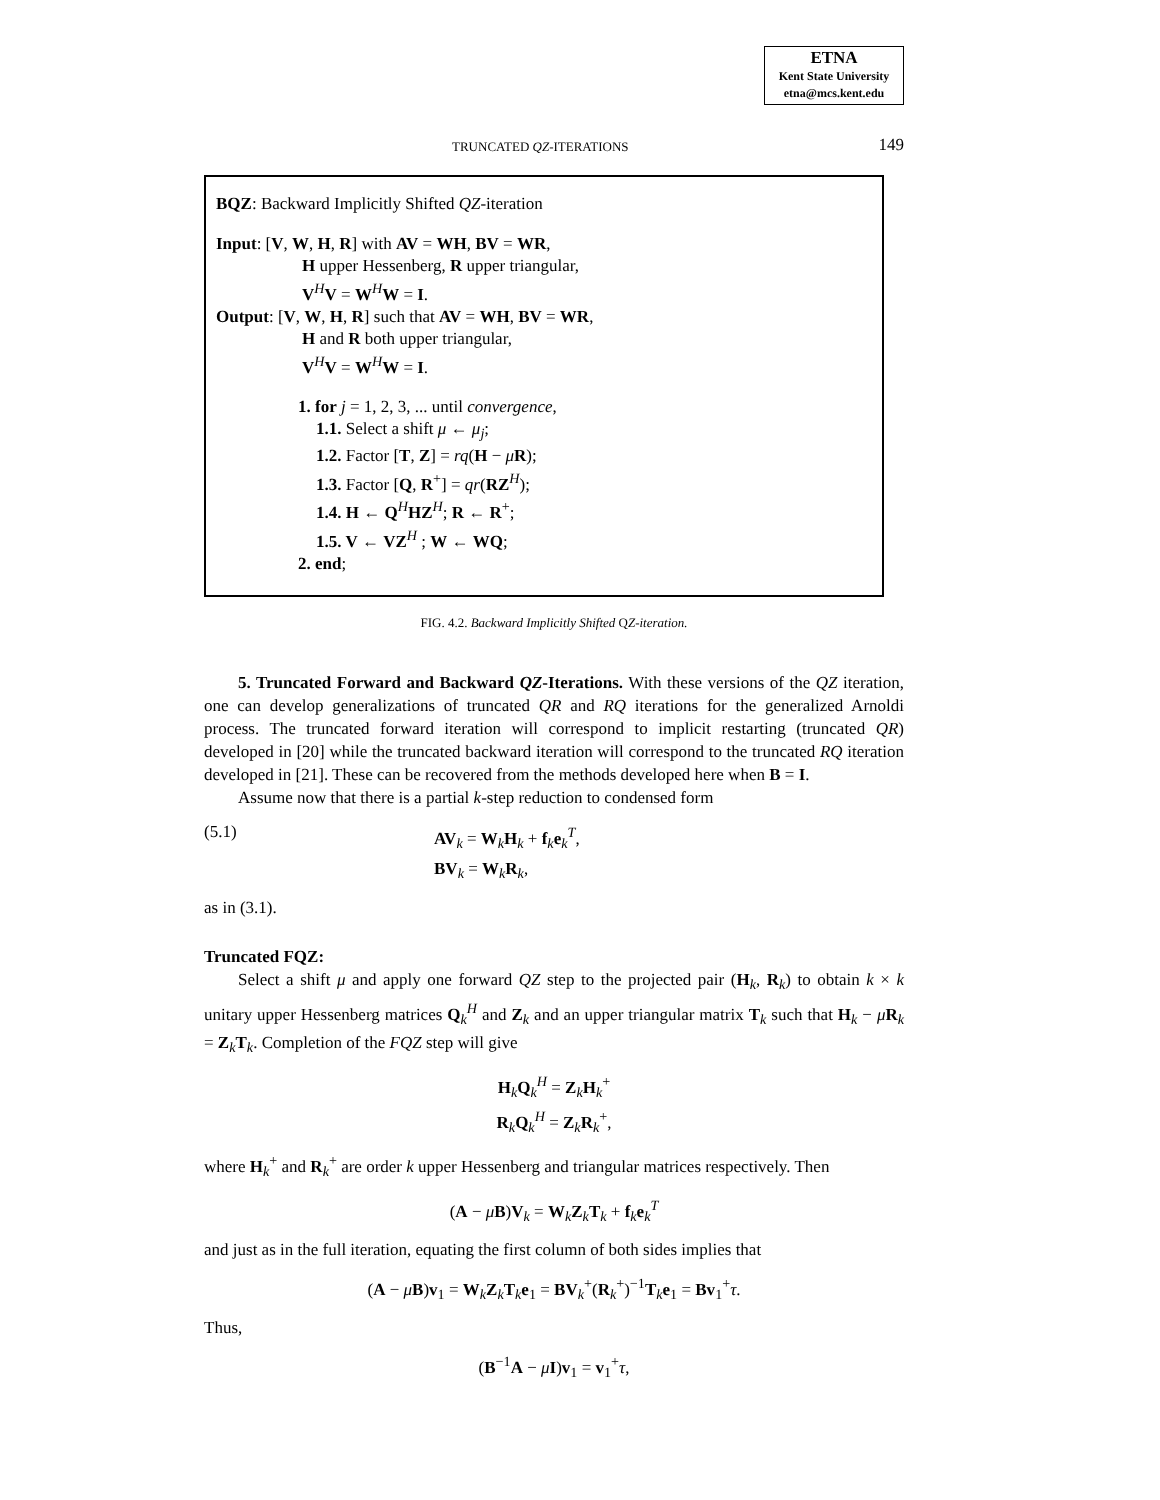ETNA
Kent State University
etna@mcs.kent.edu
TRUNCATED QZ-ITERATIONS 149
BQZ: Backward Implicitly Shifted QZ-iteration
Input: [V, W, H, R] with AV = WH, BV = WR,
H upper Hessenberg, R upper triangular,
V<sup>H</sup>V = W<sup>H</sup>W = I.
Output: [V, W, H, R] such that AV = WH, BV = WR,
H and R both upper triangular,
V<sup>H</sup>V = W<sup>H</sup>W = I.
1. for j = 1, 2, 3, ... until convergence,
1.1. Select a shift μ ← μ<sub>j</sub>;
1.2. Factor [T, Z] = rq(H − μR);
1.3. Factor [Q, R<sup>+</sup>] = qr(RZ<sup>H</sup>);
1.4. H ← Q<sup>H</sup>HZ<sup>H</sup>; R ← R<sup>+</sup>;
1.5. V ← VZ<sup>H</sup> ; W ← WQ;
2. end;
FIG. 4.2. Backward Implicitly Shifted QZ-iteration.
5. Truncated Forward and Backward QZ-Iterations. With these versions of the QZ iteration, one can develop generalizations of truncated QR and RQ iterations for the generalized Arnoldi process. The truncated forward iteration will correspond to implicit restarting (truncated QR) developed in [20] while the truncated backward iteration will correspond to the truncated RQ iteration developed in [21]. These can be recovered from the methods developed here when B = I.
Assume now that there is a partial k-step reduction to condensed form
(5.1) AV<sub>k</sub> = W<sub>k</sub>H<sub>k</sub> + f<sub>k</sub>e<sub>k</sub><sup>T</sup>,
BV<sub>k</sub> = W<sub>k</sub>R<sub>k</sub>,
as in (3.1).
Truncated FQZ:
Select a shift μ and apply one forward QZ step to the projected pair (H<sub>k</sub>, R<sub>k</sub>) to obtain k × k unitary upper Hessenberg matrices Q<sub>k</sub><sup>H</sup> and Z<sub>k</sub> and an upper triangular matrix T<sub>k</sub> such that H<sub>k</sub> − μR<sub>k</sub> = Z<sub>k</sub>T<sub>k</sub>. Completion of the FQZ step will give
H<sub>k</sub>Q<sub>k</sub><sup>H</sup> = Z<sub>k</sub>H<sub>k</sub><sup>+</sup>
R<sub>k</sub>Q<sub>k</sub><sup>H</sup> = Z<sub>k</sub>R<sub>k</sub><sup>+</sup>,
where H<sub>k</sub><sup>+</sup> and R<sub>k</sub><sup>+</sup> are order k upper Hessenberg and triangular matrices respectively. Then
(A − μB)V<sub>k</sub> = W<sub>k</sub>Z<sub>k</sub>T<sub>k</sub> + f<sub>k</sub>e<sub>k</sub><sup>T</sup>
and just as in the full iteration, equating the first column of both sides implies that
(A − μB)v<sub>1</sub> = W<sub>k</sub>Z<sub>k</sub>T<sub>k</sub>e<sub>1</sub> = BV<sub>k</sub><sup>+</sup>(R<sub>k</sub><sup>+</sup>)<sup>−1</sup>T<sub>k</sub>e<sub>1</sub> = Bv<sub>1</sub><sup>+</sup>τ.
Thus,
(B<sup>−1</sup>A − μI)v<sub>1</sub> = v<sub>1</sub><sup>+</sup>τ,